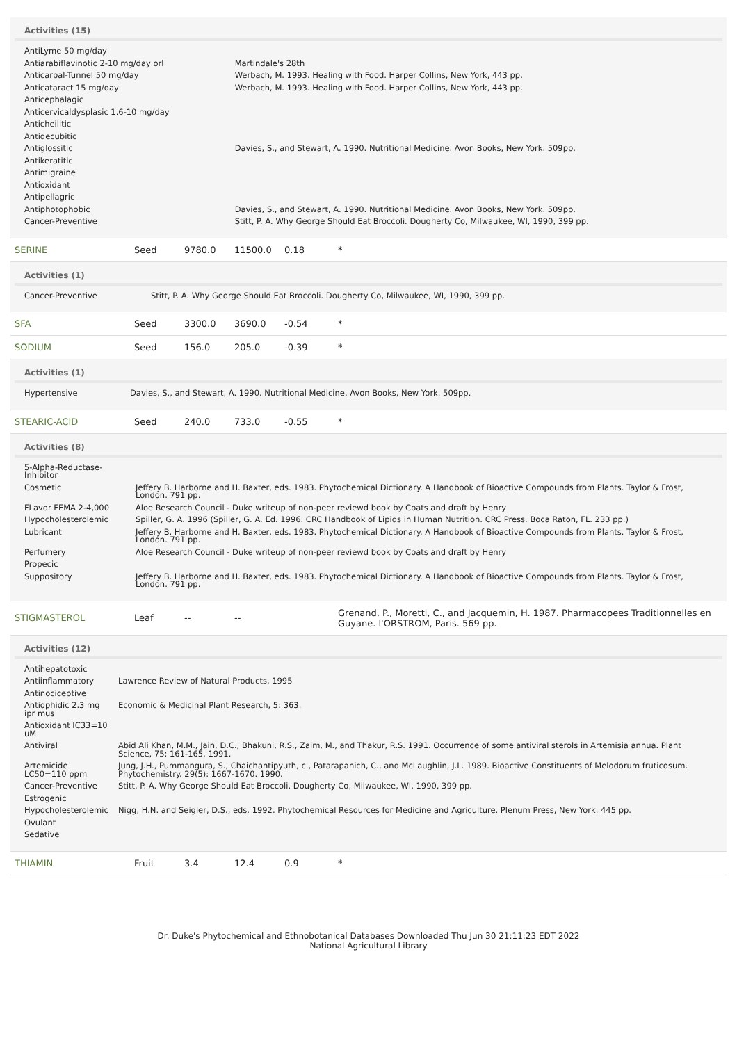Activities (15)
| AntiLyme 50 mg/day | | |
| Antiarabiflavinotic 2-10 mg/day orl | | Martindale's 28th |
| Anticarpal-Tunnel 50 mg/day | | Werbach, M. 1993. Healing with Food. Harper Collins, New York, 443 pp. |
| Anticataract 15 mg/day | | Werbach, M. 1993. Healing with Food. Harper Collins, New York, 443 pp. |
| Anticephalagic | | |
| Anticervicaldysplasic 1.6-10 mg/day | | |
| Anticheilitic | | |
| Antidecubitic | | |
| Antiglossitic | | Davies, S., and Stewart, A. 1990. Nutritional Medicine. Avon Books, New York. 509pp. |
| Antikeratitic | | |
| Antimigraine | | |
| Antioxidant | | |
| Antipellagric | | |
| Antiphotophobic | | Davies, S., and Stewart, A. 1990. Nutritional Medicine. Avon Books, New York. 509pp. |
| Cancer-Preventive | | Stitt, P. A. Why George Should Eat Broccoli. Dougherty Co, Milwaukee, WI, 1990, 399 pp. |
| SERINE | Seed | 9780.0 | 11500.0 | 0.18 | * |
Activities (1)
| Cancer-Preventive | Stitt, P. A. Why George Should Eat Broccoli. Dougherty Co, Milwaukee, WI, 1990, 399 pp. |
| SFA | Seed | 3300.0 | 3690.0 | -0.54 | * |
| SODIUM | Seed | 156.0 | 205.0 | -0.39 | * |
Activities (1)
| Hypertensive | Davies, S., and Stewart, A. 1990. Nutritional Medicine. Avon Books, New York. 509pp. |
| STEARIC-ACID | Seed | 240.0 | 733.0 | -0.55 | * |
Activities (8)
| 5-Alpha-Reductase-Inhibitor | |
| Cosmetic | Jeffery B. Harborne and H. Baxter, eds. 1983. Phytochemical Dictionary. A Handbook of Bioactive Compounds from Plants. Taylor & Frost, London. 791 pp. |
| FLavor FEMA 2-4,000 | Aloe Research Council - Duke writeup of non-peer reviewd book by Coats and draft by Henry |
| Hypocholesterolemic | Spiller, G. A. 1996 (Spiller, G. A. Ed. 1996. CRC Handbook of Lipids in Human Nutrition. CRC Press. Boca Raton, FL. 233 pp.) |
| Lubricant | Jeffery B. Harborne and H. Baxter, eds. 1983. Phytochemical Dictionary. A Handbook of Bioactive Compounds from Plants. Taylor & Frost, London. 791 pp. |
| Perfumery | Aloe Research Council - Duke writeup of non-peer reviewd book by Coats and draft by Henry |
| Propecic | |
| Suppository | Jeffery B. Harborne and H. Baxter, eds. 1983. Phytochemical Dictionary. A Handbook of Bioactive Compounds from Plants. Taylor & Frost, London. 791 pp. |
| STIGMASTEROL | Leaf | -- | -- | | Grenand, P., Moretti, C., and Jacquemin, H. 1987. Pharmacopees Traditionnelles en Guyane. l'ORSTROM, Paris. 569 pp. |
Activities (12)
| Antihepatotoxic | |
| Antiinflammatory | Lawrence Review of Natural Products, 1995 |
| Antinociceptive | |
| Antiophidic 2.3 mg ipr mus | Economic & Medicinal Plant Research, 5: 363. |
| Antioxidant IC33=10 uM | |
| Antiviral | Abid Ali Khan, M.M., Jain, D.C., Bhakuni, R.S., Zaim, M., and Thakur, R.S. 1991. Occurrence of some antiviral sterols in Artemisia annua. Plant Science, 75: 161-165, 1991. |
| Artemicide LC50=110 ppm | Jung, J.H., Pummangura, S., Chaichantipyuth, c., Patarapanich, C., and McLaughlin, J.L. 1989. Bioactive Constituents of Melodorum fruticosum. Phytochemistry. 29(5): 1667-1670. 1990. |
| Cancer-Preventive | Stitt, P. A. Why George Should Eat Broccoli. Dougherty Co, Milwaukee, WI, 1990, 399 pp. |
| Estrogenic | |
| Hypocholesterolemic | Nigg, H.N. and Seigler, D.S., eds. 1992. Phytochemical Resources for Medicine and Agriculture. Plenum Press, New York. 445 pp. |
| Ovulant | |
| Sedative | |
| THIAMIN | Fruit | 3.4 | 12.4 | 0.9 | * |
Dr. Duke's Phytochemical and Ethnobotanical Databases Downloaded Thu Jun 30 21:11:23 EDT 2022
National Agricultural Library